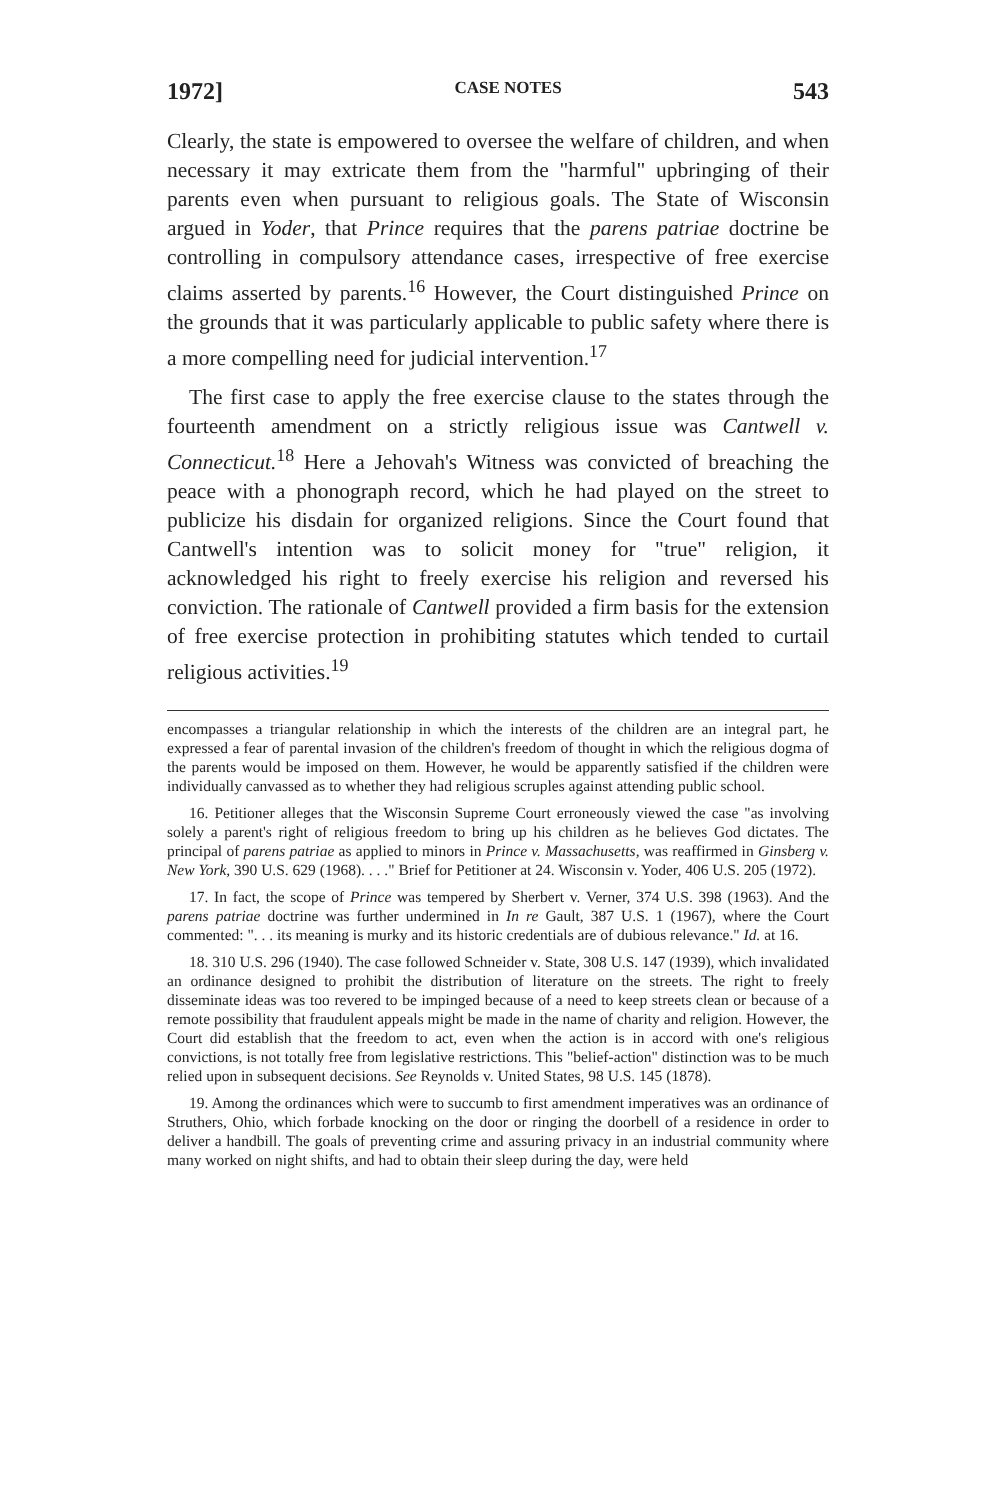1972] CASE NOTES 543
Clearly, the state is empowered to oversee the welfare of children, and when necessary it may extricate them from the "harmful" upbringing of their parents even when pursuant to religious goals. The State of Wisconsin argued in Yoder, that Prince requires that the parens patriae doctrine be controlling in compulsory attendance cases, irrespective of free exercise claims asserted by parents.<sup>16</sup> However, the Court distinguished Prince on the grounds that it was particularly applicable to public safety where there is a more compelling need for judicial intervention.<sup>17</sup>
The first case to apply the free exercise clause to the states through the fourteenth amendment on a strictly religious issue was Cantwell v. Connecticut.<sup>18</sup> Here a Jehovah's Witness was convicted of breaching the peace with a phonograph record, which he had played on the street to publicize his disdain for organized religions. Since the Court found that Cantwell's intention was to solicit money for "true" religion, it acknowledged his right to freely exercise his religion and reversed his conviction. The rationale of Cantwell provided a firm basis for the extension of free exercise protection in prohibiting statutes which tended to curtail religious activities.<sup>19</sup>
encompasses a triangular relationship in which the interests of the children are an integral part, he expressed a fear of parental invasion of the children's freedom of thought in which the religious dogma of the parents would be imposed on them. However, he would be apparently satisfied if the children were individually canvassed as to whether they had religious scruples against attending public school.
16. Petitioner alleges that the Wisconsin Supreme Court erroneously viewed the case "as involving solely a parent's right of religious freedom to bring up his children as he believes God dictates. The principal of parens patriae as applied to minors in Prince v. Massachusetts, was reaffirmed in Ginsberg v. New York, 390 U.S. 629 (1968). . . ." Brief for Petitioner at 24. Wisconsin v. Yoder, 406 U.S. 205 (1972).
17. In fact, the scope of Prince was tempered by Sherbert v. Verner, 374 U.S. 398 (1963). And the parens patriae doctrine was further undermined in In re Gault, 387 U.S. 1 (1967), where the Court commented: ". . . its meaning is murky and its historic credentials are of dubious relevance." Id. at 16.
18. 310 U.S. 296 (1940). The case followed Schneider v. State, 308 U.S. 147 (1939), which invalidated an ordinance designed to prohibit the distribution of literature on the streets. The right to freely disseminate ideas was too revered to be impinged because of a need to keep streets clean or because of a remote possibility that fraudulent appeals might be made in the name of charity and religion. However, the Court did establish that the freedom to act, even when the action is in accord with one's religious convictions, is not totally free from legislative restrictions. This "belief-action" distinction was to be much relied upon in subsequent decisions. See Reynolds v. United States, 98 U.S. 145 (1878).
19. Among the ordinances which were to succumb to first amendment imperatives was an ordinance of Struthers, Ohio, which forbade knocking on the door or ringing the doorbell of a residence in order to deliver a handbill. The goals of preventing crime and assuring privacy in an industrial community where many worked on night shifts, and had to obtain their sleep during the day, were held